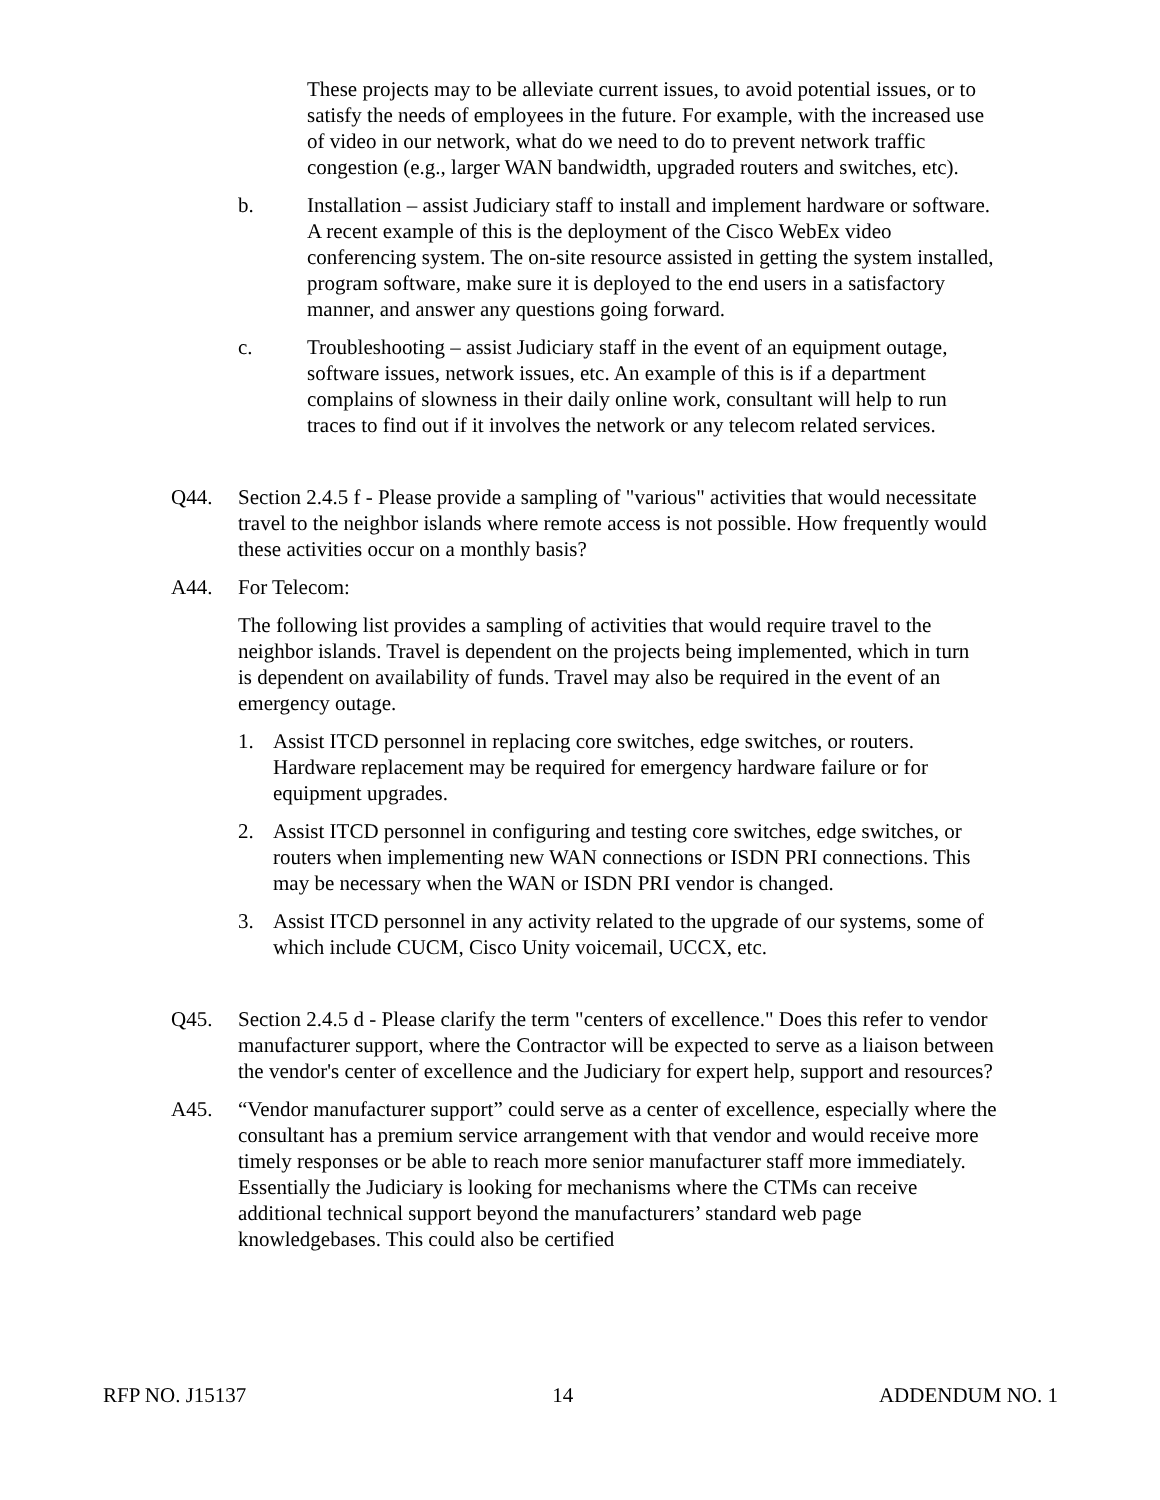These projects may to be alleviate current issues, to avoid potential issues, or to satisfy the needs of employees in the future. For example, with the increased use of video in our network, what do we need to do to prevent network traffic congestion (e.g., larger WAN bandwidth, upgraded routers and switches, etc).
b. Installation – assist Judiciary staff to install and implement hardware or software. A recent example of this is the deployment of the Cisco WebEx video conferencing system. The on-site resource assisted in getting the system installed, program software, make sure it is deployed to the end users in a satisfactory manner, and answer any questions going forward.
c. Troubleshooting – assist Judiciary staff in the event of an equipment outage, software issues, network issues, etc. An example of this is if a department complains of slowness in their daily online work, consultant will help to run traces to find out if it involves the network or any telecom related services.
Q44. Section 2.4.5 f - Please provide a sampling of "various" activities that would necessitate travel to the neighbor islands where remote access is not possible. How frequently would these activities occur on a monthly basis?
A44. For Telecom:
The following list provides a sampling of activities that would require travel to the neighbor islands. Travel is dependent on the projects being implemented, which in turn is dependent on availability of funds. Travel may also be required in the event of an emergency outage.
1. Assist ITCD personnel in replacing core switches, edge switches, or routers. Hardware replacement may be required for emergency hardware failure or for equipment upgrades.
2. Assist ITCD personnel in configuring and testing core switches, edge switches, or routers when implementing new WAN connections or ISDN PRI connections. This may be necessary when the WAN or ISDN PRI vendor is changed.
3. Assist ITCD personnel in any activity related to the upgrade of our systems, some of which include CUCM, Cisco Unity voicemail, UCCX, etc.
Q45. Section 2.4.5 d - Please clarify the term "centers of excellence." Does this refer to vendor manufacturer support, where the Contractor will be expected to serve as a liaison between the vendor's center of excellence and the Judiciary for expert help, support and resources?
A45. “Vendor manufacturer support” could serve as a center of excellence, especially where the consultant has a premium service arrangement with that vendor and would receive more timely responses or be able to reach more senior manufacturer staff more immediately. Essentially the Judiciary is looking for mechanisms where the CTMs can receive additional technical support beyond the manufacturers’ standard web page knowledgebases. This could also be certified
RFP NO. J15137 14 ADDENDUM NO. 1